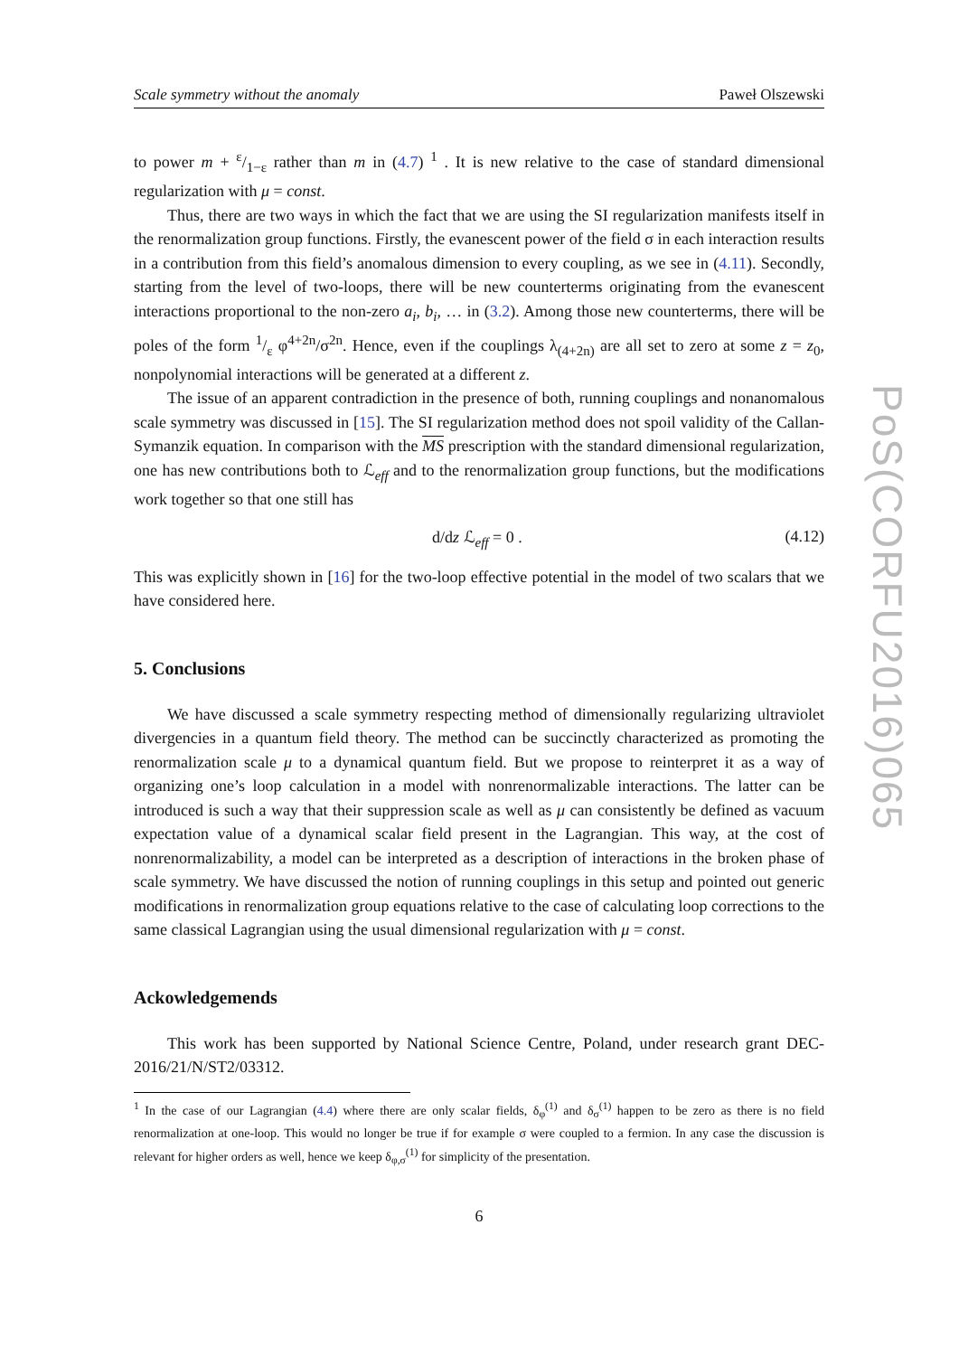Scale symmetry without the anomaly Paweł Olszewski
to power m + ε/1−ε rather than m in (4.7) <sup>1</sup> . It is new relative to the case of standard dimensional regularization with μ = const.
Thus, there are two ways in which the fact that we are using the SI regularization manifests itself in the renormalization group functions. Firstly, the evanescent power of the field σ in each interaction results in a contribution from this field’s anomalous dimension to every coupling, as we see in (4.11). Secondly, starting from the level of two-loops, there will be new counterterms originating from the evanescent interactions proportional to the non-zero a<sub>i</sub>, b<sub>i</sub>, … in (3.2). Among those new counterterms, there will be poles of the form 1/ε φ<sup>4+2n</sup>/σ<sup>2n</sup>. Hence, even if the couplings λ<sub>(4+2n)</sub> are all set to zero at some z = z<sub>0</sub>, nonpolynomial interactions will be generated at a different z.
The issue of an apparent contradiction in the presence of both, running couplings and nonanomalous scale symmetry was discussed in [15]. The SI regularization method does not spoil validity of the Callan-Symanzik equation. In comparison with the MS prescription with the standard dimensional regularization, one has new contributions both to ℒ<sub>eff</sub> and to the renormalization group functions, but the modifications work together so that one still has
d/dz ℒ<sub>eff</sub> = 0 . (4.12)
This was explicitly shown in [16] for the two-loop effective potential in the model of two scalars that we have considered here.
5. Conclusions
We have discussed a scale symmetry respecting method of dimensionally regularizing ultraviolet divergencies in a quantum field theory. The method can be succinctly characterized as promoting the renormalization scale μ to a dynamical quantum field. But we propose to reinterpret it as a way of organizing one’s loop calculation in a model with nonrenormalizable interactions. The latter can be introduced is such a way that their suppression scale as well as μ can consistently be defined as vacuum expectation value of a dynamical scalar field present in the Lagrangian. This way, at the cost of nonrenormalizability, a model can be interpreted as a description of interactions in the broken phase of scale symmetry. We have discussed the notion of running couplings in this setup and pointed out generic modifications in renormalization group equations relative to the case of calculating loop corrections to the same classical Lagrangian using the usual dimensional regularization with μ = const.
Ackowledgemends
This work has been supported by National Science Centre, Poland, under research grant DEC-2016/21/N/ST2/03312.
<sup>1</sup> In the case of our Lagrangian (4.4) where there are only scalar fields, δ<sub>φ</sub><sup>(1)</sup> and δ<sub>σ</sub><sup>(1)</sup> happen to be zero as there is no field renormalization at one-loop. This would no longer be true if for example σ were coupled to a fermion. In any case the discussion is relevant for higher orders as well, hence we keep δ<sub>φ,σ</sub><sup>(1)</sup> for simplicity of the presentation.
6
PoS(CORFU2016)065